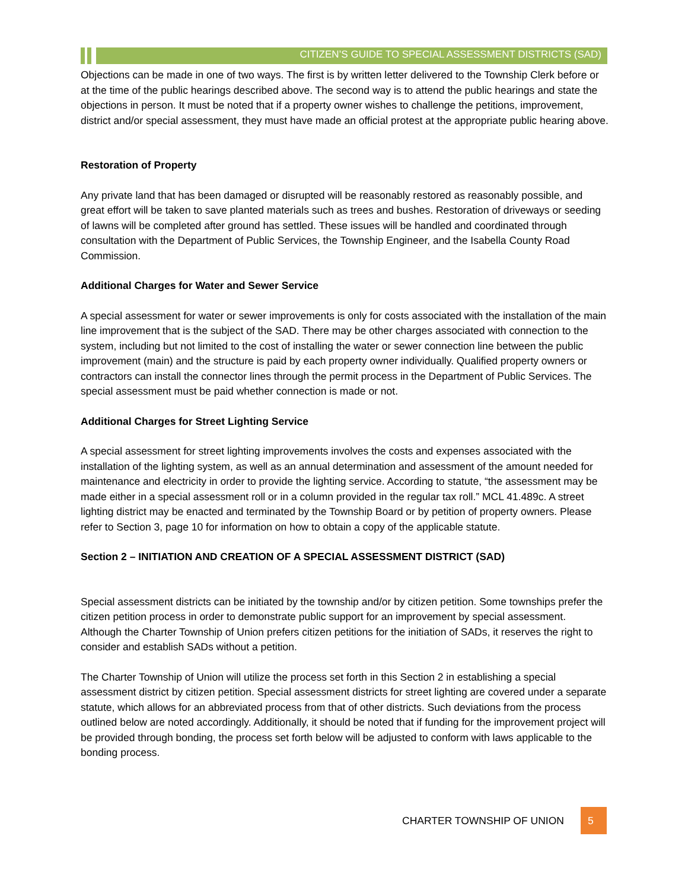CITIZEN’S GUIDE TO SPECIAL ASSESSMENT DISTRICTS (SAD)
Objections can be made in one of two ways. The first is by written letter delivered to the Township Clerk before or at the time of the public hearings described above. The second way is to attend the public hearings and state the objections in person. It must be noted that if a property owner wishes to challenge the petitions, improvement, district and/or special assessment, they must have made an official protest at the appropriate public hearing above.
Restoration of Property
Any private land that has been damaged or disrupted will be reasonably restored as reasonably possible, and great effort will be taken to save planted materials such as trees and bushes. Restoration of driveways or seeding of lawns will be completed after ground has settled. These issues will be handled and coordinated through consultation with the Department of Public Services, the Township Engineer, and the Isabella County Road Commission.
Additional Charges for Water and Sewer Service
A special assessment for water or sewer improvements is only for costs associated with the installation of the main line improvement that is the subject of the SAD. There may be other charges associated with connection to the system, including but not limited to the cost of installing the water or sewer connection line between the public improvement (main) and the structure is paid by each property owner individually. Qualified property owners or contractors can install the connector lines through the permit process in the Department of Public Services. The special assessment must be paid whether connection is made or not.
Additional Charges for Street Lighting Service
A special assessment for street lighting improvements involves the costs and expenses associated with the installation of the lighting system, as well as an annual determination and assessment of the amount needed for maintenance and electricity in order to provide the lighting service. According to statute, “the assessment may be made either in a special assessment roll or in a column provided in the regular tax roll.” MCL 41.489c. A street lighting district may be enacted and terminated by the Township Board or by petition of property owners. Please refer to Section 3, page 10 for information on how to obtain a copy of the applicable statute.
Section 2 – INITIATION AND CREATION OF A SPECIAL ASSESSMENT DISTRICT (SAD)
Special assessment districts can be initiated by the township and/or by citizen petition. Some townships prefer the citizen petition process in order to demonstrate public support for an improvement by special assessment. Although the Charter Township of Union prefers citizen petitions for the initiation of SADs, it reserves the right to consider and establish SADs without a petition.
The Charter Township of Union will utilize the process set forth in this Section 2 in establishing a special assessment district by citizen petition. Special assessment districts for street lighting are covered under a separate statute, which allows for an abbreviated process from that of other districts. Such deviations from the process outlined below are noted accordingly. Additionally, it should be noted that if funding for the improvement project will be provided through bonding, the process set forth below will be adjusted to conform with laws applicable to the bonding process.
CHARTER TOWNSHIP OF UNION 5